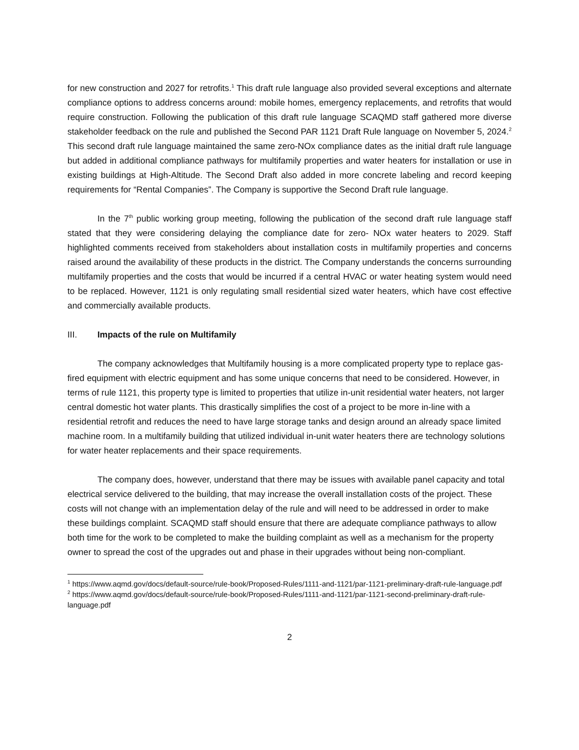for new construction and 2027 for retrofits.<sup>1</sup> This draft rule language also provided several exceptions and alternate compliance options to address concerns around: mobile homes, emergency replacements, and retrofits that would require construction. Following the publication of this draft rule language SCAQMD staff gathered more diverse stakeholder feedback on the rule and published the Second PAR 1121 Draft Rule language on November 5, 2024.<sup>2</sup> This second draft rule language maintained the same zero-NOx compliance dates as the initial draft rule language but added in additional compliance pathways for multifamily properties and water heaters for installation or use in existing buildings at High-Altitude. The Second Draft also added in more concrete labeling and record keeping requirements for “Rental Companies”. The Company is supportive the Second Draft rule language.
In the 7<sup>th</sup> public working group meeting, following the publication of the second draft rule language staff stated that they were considering delaying the compliance date for zero- NOx water heaters to 2029. Staff highlighted comments received from stakeholders about installation costs in multifamily properties and concerns raised around the availability of these products in the district. The Company understands the concerns surrounding multifamily properties and the costs that would be incurred if a central HVAC or water heating system would need to be replaced. However, 1121 is only regulating small residential sized water heaters, which have cost effective and commercially available products.
III. Impacts of the rule on Multifamily
The company acknowledges that Multifamily housing is a more complicated property type to replace gas-fired equipment with electric equipment and has some unique concerns that need to be considered. However, in terms of rule 1121, this property type is limited to properties that utilize in-unit residential water heaters, not larger central domestic hot water plants. This drastically simplifies the cost of a project to be more in-line with a residential retrofit and reduces the need to have large storage tanks and design around an already space limited machine room. In a multifamily building that utilized individual in-unit water heaters there are technology solutions for water heater replacements and their space requirements.
The company does, however, understand that there may be issues with available panel capacity and total electrical service delivered to the building, that may increase the overall installation costs of the project. These costs will not change with an implementation delay of the rule and will need to be addressed in order to make these buildings complaint. SCAQMD staff should ensure that there are adequate compliance pathways to allow both time for the work to be completed to make the building complaint as well as a mechanism for the property owner to spread the cost of the upgrades out and phase in their upgrades without being non-compliant.
<sup>1</sup> https://www.aqmd.gov/docs/default-source/rule-book/Proposed-Rules/1111-and-1121/par-1121-preliminary-draft-rule-language.pdf
<sup>2</sup> https://www.aqmd.gov/docs/default-source/rule-book/Proposed-Rules/1111-and-1121/par-1121-second-preliminary-draft-rule-language.pdf
2